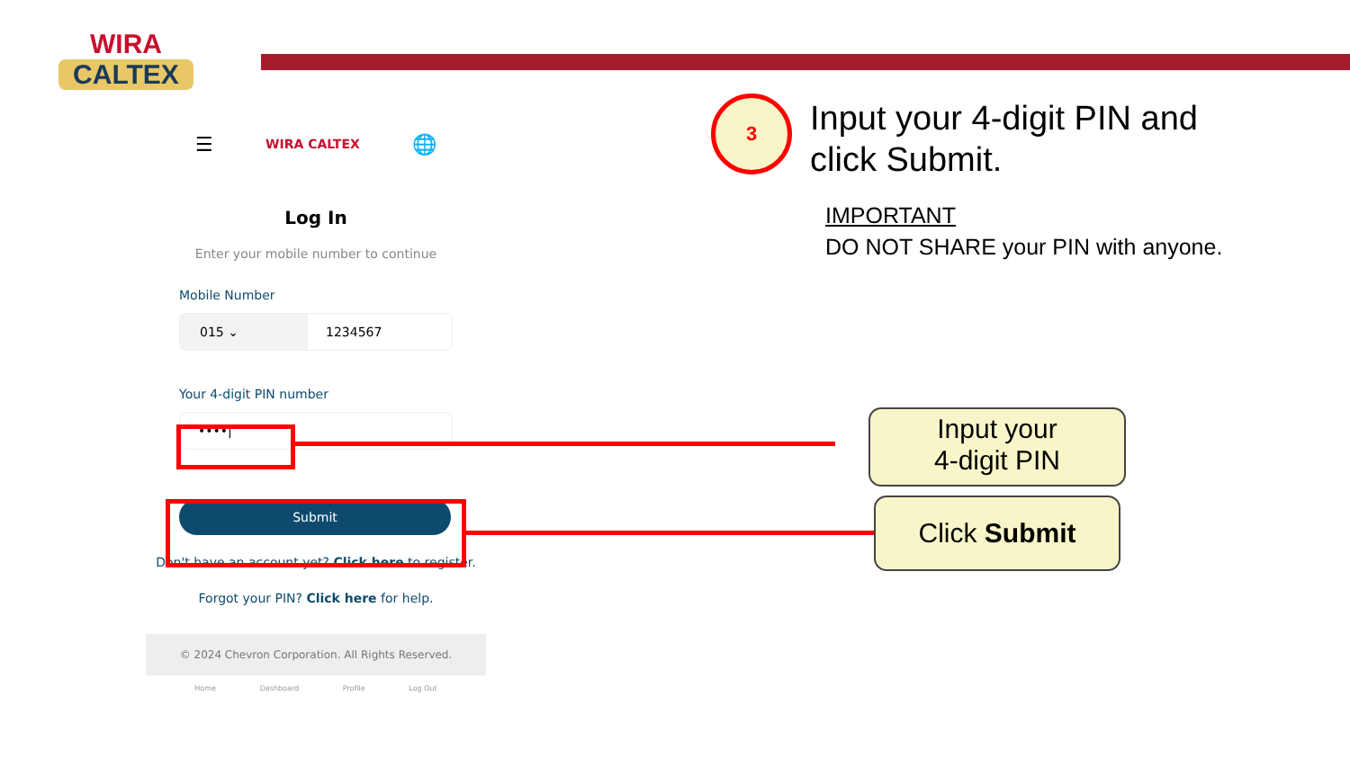WIRA
CALTEX
3
Input your 4-digit PIN and
click Submit.
IMPORTANT
DO NOT SHARE your PIN with anyone.
☰ WIRA CALTEX 🌐
Log In
Enter your mobile number to continue
Mobile Number
015 ⌄ 1234567
Your 4-digit PIN number
••••|
Submit
Don't have an account yet? Click here to register.
Forgot your PIN? Click here for help.
© 2024 Chevron Corporation. All Rights Reserved.
Home Dashboard Profile Log Out
Input your
4-digit PIN
Click Submit